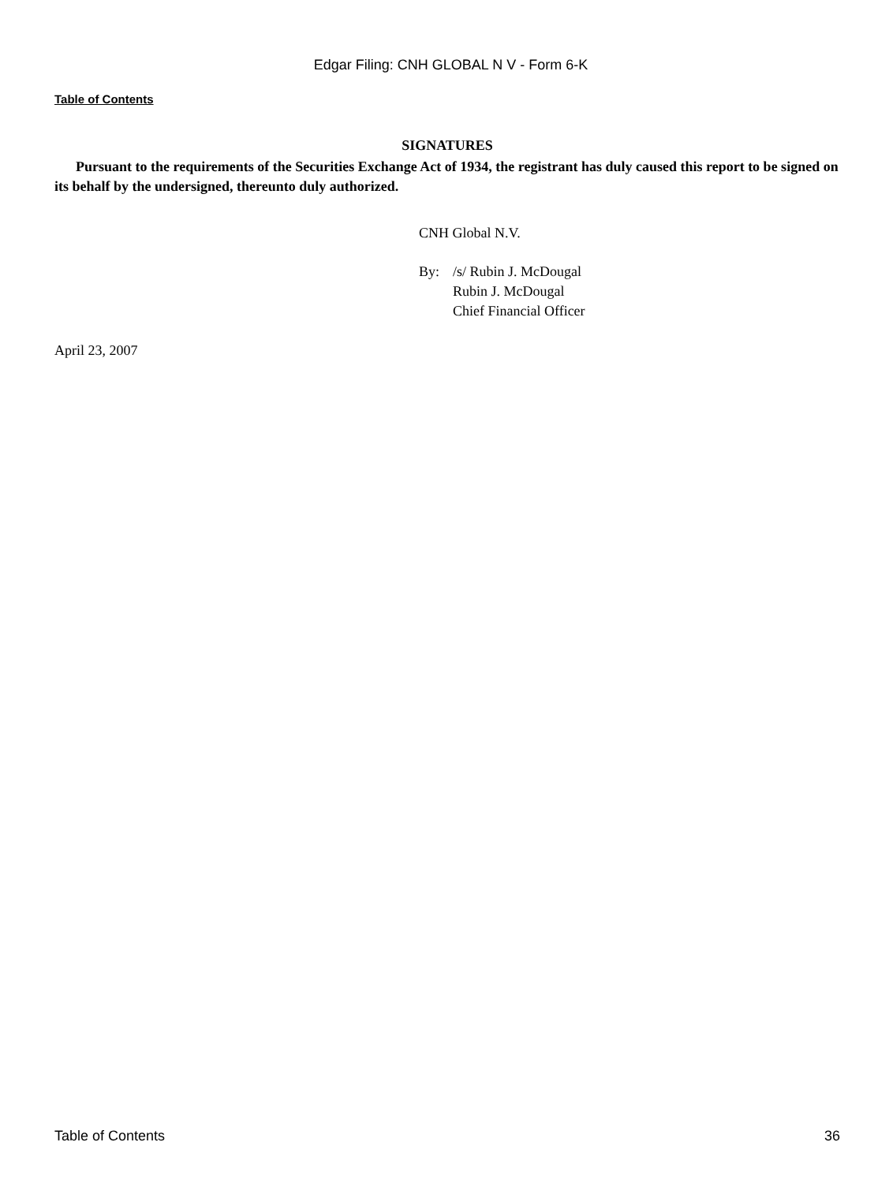Edgar Filing: CNH GLOBAL N V - Form 6-K
Table of Contents
SIGNATURES
Pursuant to the requirements of the Securities Exchange Act of 1934, the registrant has duly caused this report to be signed on its behalf by the undersigned, thereunto duly authorized.
CNH Global N.V.
By: /s/ Rubin J. McDougal
Rubin J. McDougal
Chief Financial Officer
April 23, 2007
Table of Contents 36